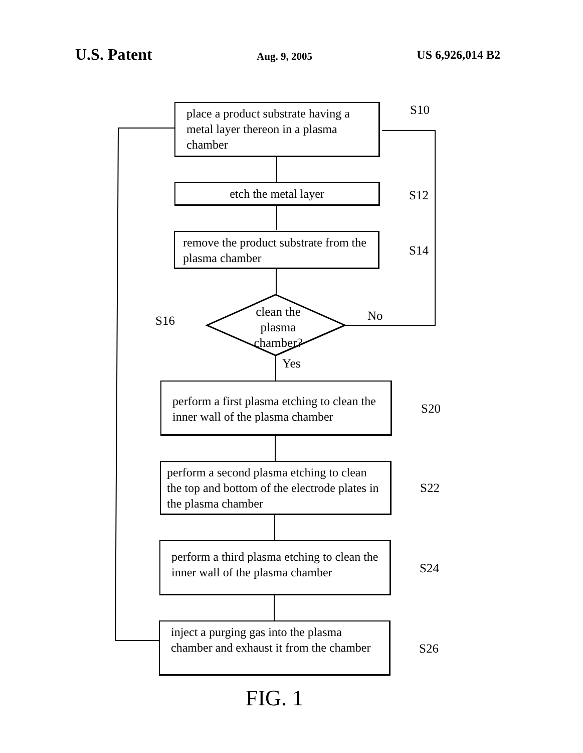U.S. Patent Aug. 9, 2005 US 6,926,014 B2
place a product substrate having a metal layer thereon in a plasma chamber
S10
etch the metal layer S12
remove the product substrate from the plasma chamber
S14
clean the plasma chamber?
S16 No
Yes
perform a first plasma etching to clean the inner wall of the plasma chamber
S20
perform a second plasma etching to clean the top and bottom of the electrode plates in the plasma chamber
S22
perform a third plasma etching to clean the inner wall of the plasma chamber
S24
inject a purging gas into the plasma chamber and exhaust it from the chamber
S26
FIG. 1